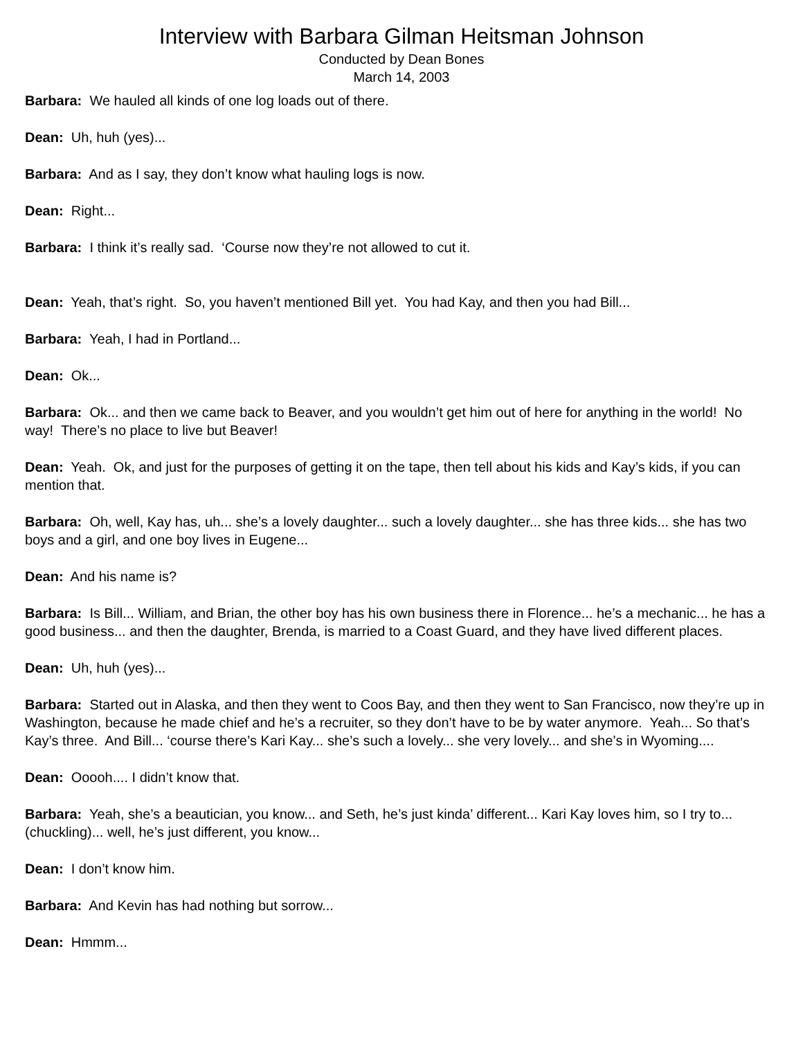Interview with Barbara Gilman Heitsman Johnson
Conducted by Dean Bones
March 14, 2003
Barbara: We hauled all kinds of one log loads out of there.
Dean: Uh, huh (yes)...
Barbara: And as I say, they don’t know what hauling logs is now.
Dean: Right...
Barbara: I think it’s really sad. ‘Course now they’re not allowed to cut it.
Dean: Yeah, that’s right. So, you haven’t mentioned Bill yet. You had Kay, and then you had Bill...
Barbara: Yeah, I had in Portland...
Dean: Ok...
Barbara: Ok... and then we came back to Beaver, and you wouldn’t get him out of here for anything in the world! No way! There’s no place to live but Beaver!
Dean: Yeah. Ok, and just for the purposes of getting it on the tape, then tell about his kids and Kay’s kids, if you can mention that.
Barbara: Oh, well, Kay has, uh... she’s a lovely daughter... such a lovely daughter... she has three kids... she has two boys and a girl, and one boy lives in Eugene...
Dean: And his name is?
Barbara: Is Bill... William, and Brian, the other boy has his own business there in Florence... he’s a mechanic... he has a good business... and then the daughter, Brenda, is married to a Coast Guard, and they have lived different places.
Dean: Uh, huh (yes)...
Barbara: Started out in Alaska, and then they went to Coos Bay, and then they went to San Francisco, now they’re up in Washington, because he made chief and he’s a recruiter, so they don’t have to be by water anymore. Yeah... So that’s Kay’s three. And Bill... ‘course there’s Kari Kay... she’s such a lovely... she very lovely... and she’s in Wyoming....
Dean: Ooooh.... I didn’t know that.
Barbara: Yeah, she’s a beautician, you know... and Seth, he’s just kinda’ different... Kari Kay loves him, so I try to... (chuckling)... well, he’s just different, you know...
Dean: I don’t know him.
Barbara: And Kevin has had nothing but sorrow...
Dean: Hmmm...